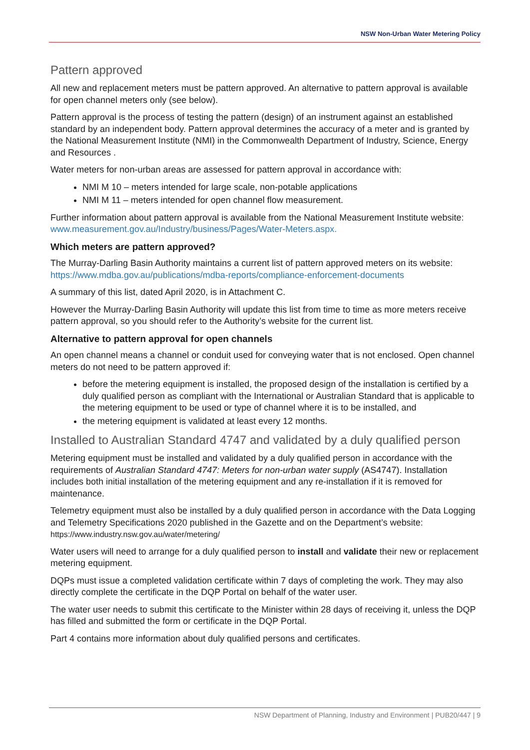NSW Non-Urban Water Metering Policy
Pattern approved
All new and replacement meters must be pattern approved. An alternative to pattern approval is available for open channel meters only (see below).
Pattern approval is the process of testing the pattern (design) of an instrument against an established standard by an independent body. Pattern approval determines the accuracy of a meter and is granted by the National Measurement Institute (NMI) in the Commonwealth Department of Industry, Science, Energy and Resources .
Water meters for non-urban areas are assessed for pattern approval in accordance with:
NMI M 10 – meters intended for large scale, non-potable applications
NMI M 11 – meters intended for open channel flow measurement.
Further information about pattern approval is available from the National Measurement Institute website: www.measurement.gov.au/Industry/business/Pages/Water-Meters.aspx.
Which meters are pattern approved?
The Murray-Darling Basin Authority maintains a current list of pattern approved meters on its website: https://www.mdba.gov.au/publications/mdba-reports/compliance-enforcement-documents
A summary of this list, dated April 2020, is in Attachment C.
However the Murray-Darling Basin Authority will update this list from time to time as more meters receive pattern approval, so you should refer to the Authority’s website for the current list.
Alternative to pattern approval for open channels
An open channel means a channel or conduit used for conveying water that is not enclosed. Open channel meters do not need to be pattern approved if:
before the metering equipment is installed, the proposed design of the installation is certified by a duly qualified person as compliant with the International or Australian Standard that is applicable to the metering equipment to be used or type of channel where it is to be installed, and
the metering equipment is validated at least every 12 months.
Installed to Australian Standard 4747 and validated by a duly qualified person
Metering equipment must be installed and validated by a duly qualified person in accordance with the requirements of Australian Standard 4747: Meters for non-urban water supply (AS4747). Installation includes both initial installation of the metering equipment and any re-installation if it is removed for maintenance.
Telemetry equipment must also be installed by a duly qualified person in accordance with the Data Logging and Telemetry Specifications 2020 published in the Gazette and on the Department’s website: https://www.industry.nsw.gov.au/water/metering/
Water users will need to arrange for a duly qualified person to install and validate their new or replacement metering equipment.
DQPs must issue a completed validation certificate within 7 days of completing the work. They may also directly complete the certificate in the DQP Portal on behalf of the water user.
The water user needs to submit this certificate to the Minister within 28 days of receiving it, unless the DQP has filled and submitted the form or certificate in the DQP Portal.
Part 4 contains more information about duly qualified persons and certificates.
NSW Department of Planning, Industry and Environment | PUB20/447 | 9